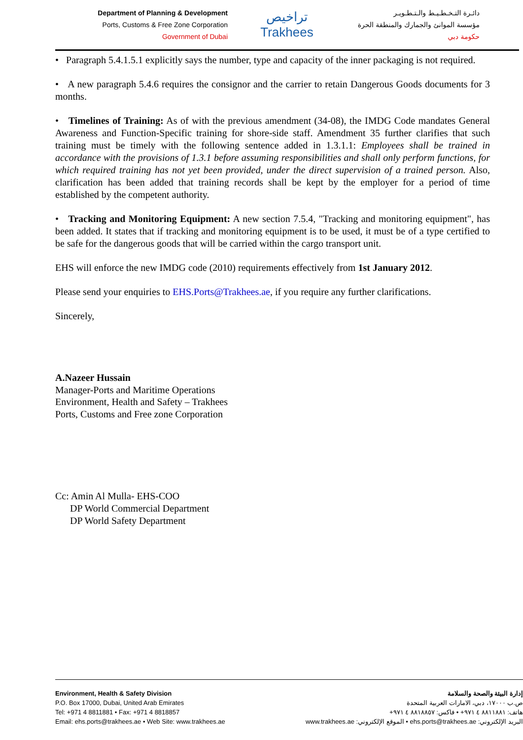Department of Planning & Development
Ports, Customs & Free Zone Corporation
Government of Dubai
تراخيص
Trakhees
دائـرة التـخـطـيـط والـتـطـويـر
مؤسسة الموانئ والجمارك والمنطقة الحرة
حكومة دبي
• Paragraph 5.4.1.5.1 explicitly says the number, type and capacity of the inner packaging is not required.
• A new paragraph 5.4.6 requires the consignor and the carrier to retain Dangerous Goods documents for 3 months.
• Timelines of Training: As of with the previous amendment (34-08), the IMDG Code mandates General Awareness and Function-Specific training for shore-side staff. Amendment 35 further clarifies that such training must be timely with the following sentence added in 1.3.1.1: Employees shall be trained in accordance with the provisions of 1.3.1 before assuming responsibilities and shall only perform functions, for which required training has not yet been provided, under the direct supervision of a trained person. Also, clarification has been added that training records shall be kept by the employer for a period of time established by the competent authority.
• Tracking and Monitoring Equipment: A new section 7.5.4, "Tracking and monitoring equipment", has been added. It states that if tracking and monitoring equipment is to be used, it must be of a type certified to be safe for the dangerous goods that will be carried within the cargo transport unit.
EHS will enforce the new IMDG code (2010) requirements effectively from 1st January 2012.
Please send your enquiries to EHS.Ports@Trakhees.ae, if you require any further clarifications.
Sincerely,
A.Nazeer Hussain
Manager-Ports and Maritime Operations
Environment, Health and Safety – Trakhees
Ports, Customs and Free zone Corporation
Cc: Amin Al Mulla- EHS-COO
DP World Commercial Department
DP World Safety Department
Environment, Health & Safety Division
P.O. Box 17000, Dubai, United Arab Emirates
Tel: +971 4 8811881 • Fax: +971 4 8818857
Email: ehs.ports@trakhees.ae • Web Site: www.trakhees.ae
إدارة البيئة والصحة والسلامة
ص.ب ١٧٠٠٠، دبي، الامارات العربية المتحدة
هاتف: ٨٨١١٨٨١ ٤ ٩٧١+ • فاكس: ٨٨١٨٨٥٧ ٤ ٩٧١+
البريد الإلكتروني: ehs.ports@trakhees.ae • الموقع الإلكتروني: www.trakhees.ae